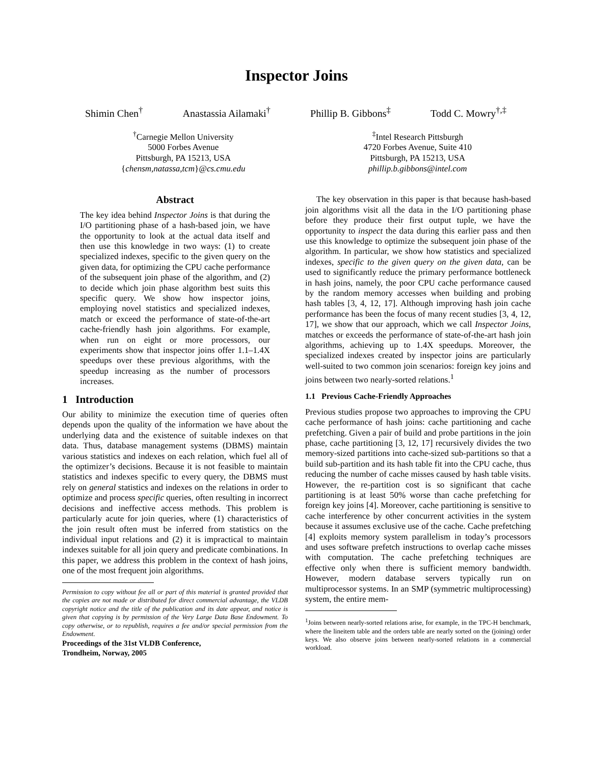Inspector Joins
Shimin Chen<sup>†</sup> Anastassia Ailamaki<sup>†</sup> Phillip B. Gibbons<sup>‡</sup> Todd C. Mowry<sup>†,‡</sup>
<sup>†</sup> Carnegie Mellon University
5000 Forbes Avenue
Pittsburgh, PA 15213, USA
{chensm,natassa,tcm}@cs.cmu.edu
<sup>‡</sup> Intel Research Pittsburgh
4720 Forbes Avenue, Suite 410
Pittsburgh, PA 15213, USA
phillip.b.gibbons@intel.com
Abstract
The key idea behind Inspector Joins is that during the I/O partitioning phase of a hash-based join, we have the opportunity to look at the actual data itself and then use this knowledge in two ways: (1) to create specialized indexes, specific to the given query on the given data, for optimizing the CPU cache performance of the subsequent join phase of the algorithm, and (2) to decide which join phase algorithm best suits this specific query. We show how inspector joins, employing novel statistics and specialized indexes, match or exceed the performance of state-of-the-art cache-friendly hash join algorithms. For example, when run on eight or more processors, our experiments show that inspector joins offer 1.1–1.4X speedups over these previous algorithms, with the speedup increasing as the number of processors increases.
1 Introduction
Our ability to minimize the execution time of queries often depends upon the quality of the information we have about the underlying data and the existence of suitable indexes on that data. Thus, database management systems (DBMS) maintain various statistics and indexes on each relation, which fuel all of the optimizer’s decisions. Because it is not feasible to maintain statistics and indexes specific to every query, the DBMS must rely on general statistics and indexes on the relations in order to optimize and process specific queries, often resulting in incorrect decisions and ineffective access methods. This problem is particularly acute for join queries, where (1) characteristics of the join result often must be inferred from statistics on the individual input relations and (2) it is impractical to maintain indexes suitable for all join query and predicate combinations. In this paper, we address this problem in the context of hash joins, one of the most frequent join algorithms.
Permission to copy without fee all or part of this material is granted provided that the copies are not made or distributed for direct commercial advantage, the VLDB copyright notice and the title of the publication and its date appear, and notice is given that copying is by permission of the Very Large Data Base Endowment. To copy otherwise, or to republish, requires a fee and/or special permission from the Endowment.
Proceedings of the 31st VLDB Conference,
Trondheim, Norway, 2005
The key observation in this paper is that because hash-based join algorithms visit all the data in the I/O partitioning phase before they produce their first output tuple, we have the opportunity to inspect the data during this earlier pass and then use this knowledge to optimize the subsequent join phase of the algorithm. In particular, we show how statistics and specialized indexes, specific to the given query on the given data, can be used to significantly reduce the primary performance bottleneck in hash joins, namely, the poor CPU cache performance caused by the random memory accesses when building and probing hash tables [3, 4, 12, 17]. Although improving hash join cache performance has been the focus of many recent studies [3, 4, 12, 17], we show that our approach, which we call Inspector Joins, matches or exceeds the performance of state-of-the-art hash join algorithms, achieving up to 1.4X speedups. Moreover, the specialized indexes created by inspector joins are particularly well-suited to two common join scenarios: foreign key joins and joins between two nearly-sorted relations.<sup>1</sup>
1.1 Previous Cache-Friendly Approaches
Previous studies propose two approaches to improving the CPU cache performance of hash joins: cache partitioning and cache prefetching. Given a pair of build and probe partitions in the join phase, cache partitioning [3, 12, 17] recursively divides the two memory-sized partitions into cache-sized sub-partitions so that a build sub-partition and its hash table fit into the CPU cache, thus reducing the number of cache misses caused by hash table visits. However, the re-partition cost is so significant that cache partitioning is at least 50% worse than cache prefetching for foreign key joins [4]. Moreover, cache partitioning is sensitive to cache interference by other concurrent activities in the system because it assumes exclusive use of the cache. Cache prefetching [4] exploits memory system parallelism in today’s processors and uses software prefetch instructions to overlap cache misses with computation. The cache prefetching techniques are effective only when there is sufficient memory bandwidth. However, modern database servers typically run on multiprocessor systems. In an SMP (symmetric multiprocessing) system, the entire mem-
<sup>1</sup> Joins between nearly-sorted relations arise, for example, in the TPC-H benchmark, where the lineitem table and the orders table are nearly sorted on the (joining) order keys. We also observe joins between nearly-sorted relations in a commercial workload.